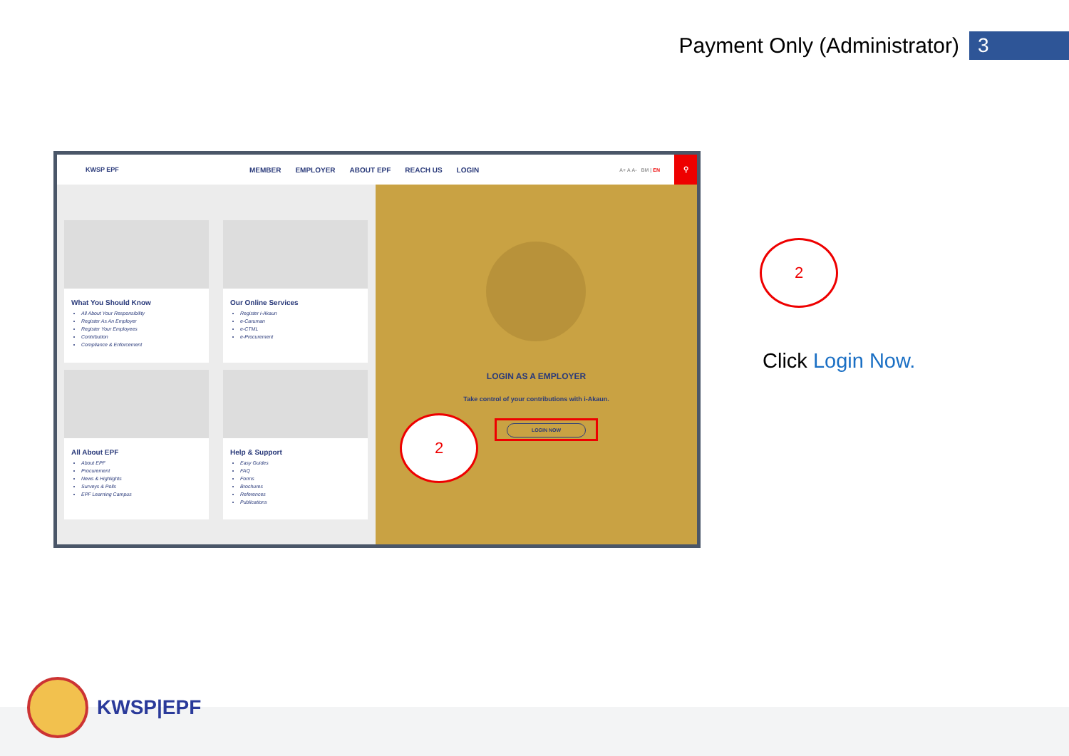Payment Only (Administrator) 3
KWSP EPF
MEMBER EMPLOYER ABOUT EPF REACH US LOGIN
A+ A A- BM | EN
⚲
What You Should Know
All About Your Responsibility
Register As An Employer
Register Your Employees
Contribution
Compliance & Enforcement
Our Online Services
Register i-Akaun
e-Caruman
e-CTML
e-Procurement
All About EPF
About EPF
Procurement
News & Highlights
Surveys & Polls
EPF Learning Campus
Help & Support
Easy Guides
FAQ
Forms
Brochures
References
Publications
LOGIN AS A EMPLOYER
Take control of your contributions with i-Akaun.
LOGIN NOW
2
2
Click Login Now.
KWSP|EPF